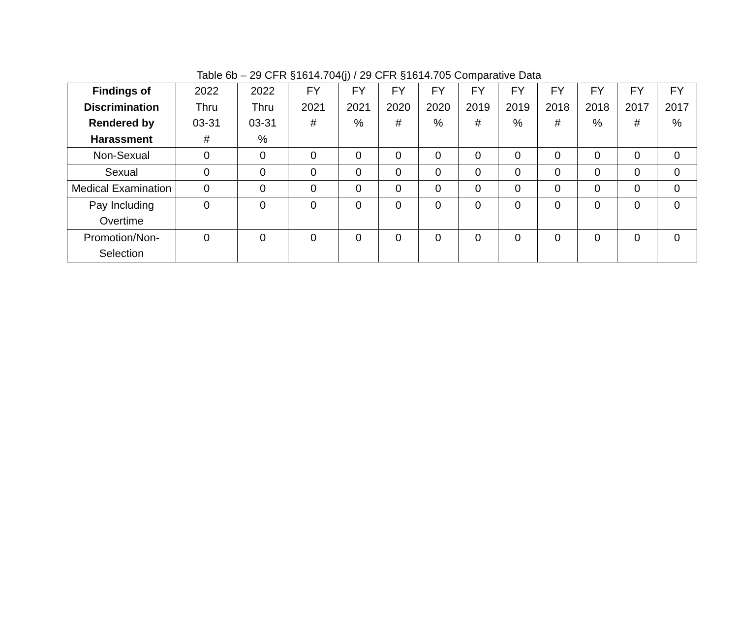Table 6b – 29 CFR §1614.704(j) / 29 CFR §1614.705 Comparative Data
| Findings of Discrimination Rendered by Harassment | 2022 Thru 03-31 # | 2022 Thru 03-31 % | FY 2021 # | FY 2021 % | FY 2020 # | FY 2020 % | FY 2019 # | FY 2019 % | FY 2018 # | FY 2018 % | FY 2017 # | FY 2017 % |
| --- | --- | --- | --- | --- | --- | --- | --- | --- | --- | --- | --- | --- |
| Non-Sexual | 0 | 0 | 0 | 0 | 0 | 0 | 0 | 0 | 0 | 0 | 0 | 0 |
| Sexual | 0 | 0 | 0 | 0 | 0 | 0 | 0 | 0 | 0 | 0 | 0 | 0 |
| Medical Examination | 0 | 0 | 0 | 0 | 0 | 0 | 0 | 0 | 0 | 0 | 0 | 0 |
| Pay Including Overtime | 0 | 0 | 0 | 0 | 0 | 0 | 0 | 0 | 0 | 0 | 0 | 0 |
| Promotion/Non-Selection | 0 | 0 | 0 | 0 | 0 | 0 | 0 | 0 | 0 | 0 | 0 | 0 |